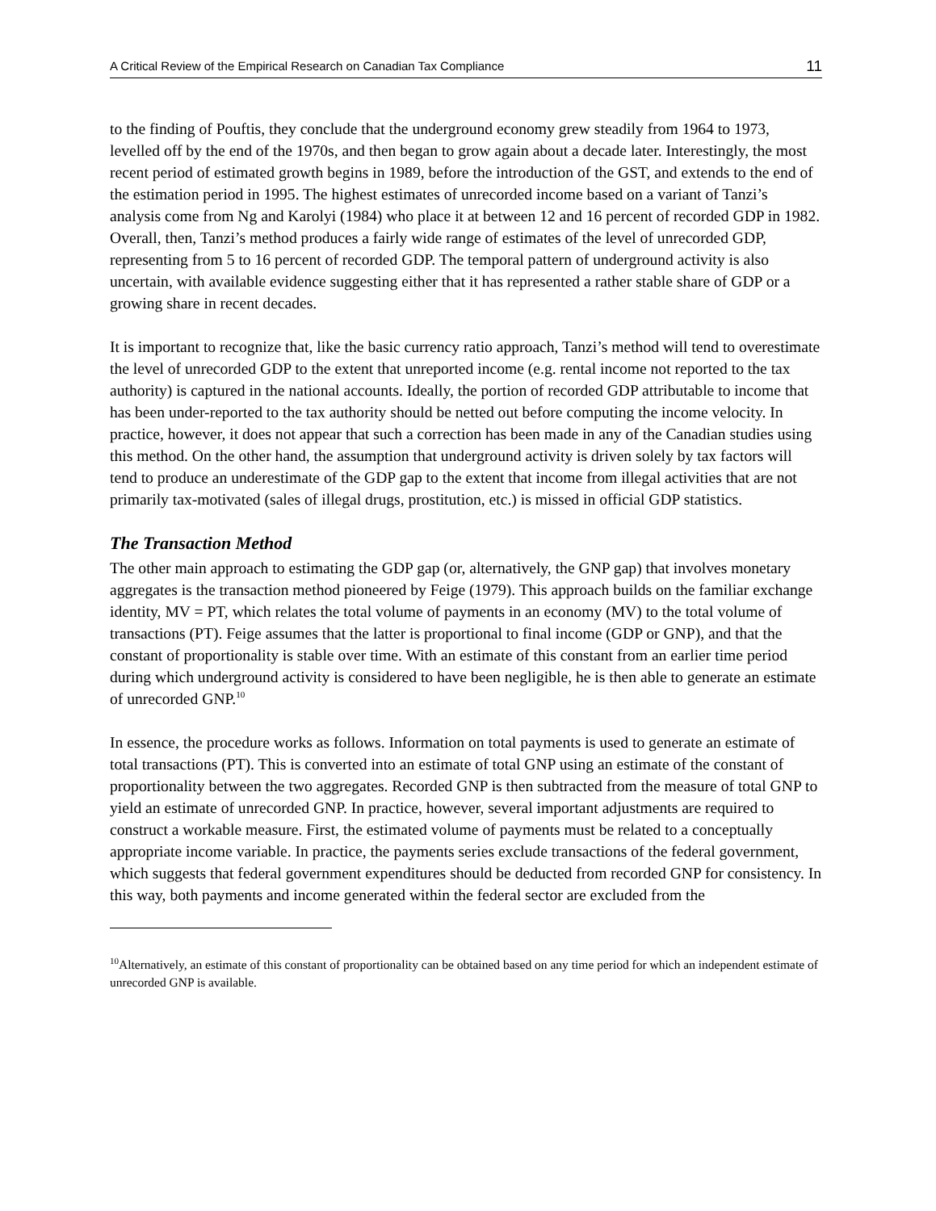A Critical Review of the Empirical Research on Canadian Tax Compliance 11
to the finding of Pouftis, they conclude that the underground economy grew steadily from 1964 to 1973, levelled off by the end of the 1970s, and then began to grow again about a decade later. Interestingly, the most recent period of estimated growth begins in 1989, before the introduction of the GST, and extends to the end of the estimation period in 1995. The highest estimates of unrecorded income based on a variant of Tanzi’s analysis come from Ng and Karolyi (1984) who place it at between 12 and 16 percent of recorded GDP in 1982. Overall, then, Tanzi’s method produces a fairly wide range of estimates of the level of unrecorded GDP, representing from 5 to 16 percent of recorded GDP. The temporal pattern of underground activity is also uncertain, with available evidence suggesting either that it has represented a rather stable share of GDP or a growing share in recent decades.
It is important to recognize that, like the basic currency ratio approach, Tanzi’s method will tend to overestimate the level of unrecorded GDP to the extent that unreported income (e.g. rental income not reported to the tax authority) is captured in the national accounts. Ideally, the portion of recorded GDP attributable to income that has been under-reported to the tax authority should be netted out before computing the income velocity. In practice, however, it does not appear that such a correction has been made in any of the Canadian studies using this method. On the other hand, the assumption that underground activity is driven solely by tax factors will tend to produce an underestimate of the GDP gap to the extent that income from illegal activities that are not primarily tax-motivated (sales of illegal drugs, prostitution, etc.) is missed in official GDP statistics.
The Transaction Method
The other main approach to estimating the GDP gap (or, alternatively, the GNP gap) that involves monetary aggregates is the transaction method pioneered by Feige (1979). This approach builds on the familiar exchange identity, MV = PT, which relates the total volume of payments in an economy (MV) to the total volume of transactions (PT). Feige assumes that the latter is proportional to final income (GDP or GNP), and that the constant of proportionality is stable over time. With an estimate of this constant from an earlier time period during which underground activity is considered to have been negligible, he is then able to generate an estimate of unrecorded GNP.<sup>10</sup>
In essence, the procedure works as follows. Information on total payments is used to generate an estimate of total transactions (PT). This is converted into an estimate of total GNP using an estimate of the constant of proportionality between the two aggregates. Recorded GNP is then subtracted from the measure of total GNP to yield an estimate of unrecorded GNP. In practice, however, several important adjustments are required to construct a workable measure. First, the estimated volume of payments must be related to a conceptually appropriate income variable. In practice, the payments series exclude transactions of the federal government, which suggests that federal government expenditures should be deducted from recorded GNP for consistency. In this way, both payments and income generated within the federal sector are excluded from the
<sup>10</sup> Alternatively, an estimate of this constant of proportionality can be obtained based on any time period for which an independent estimate of unrecorded GNP is available.